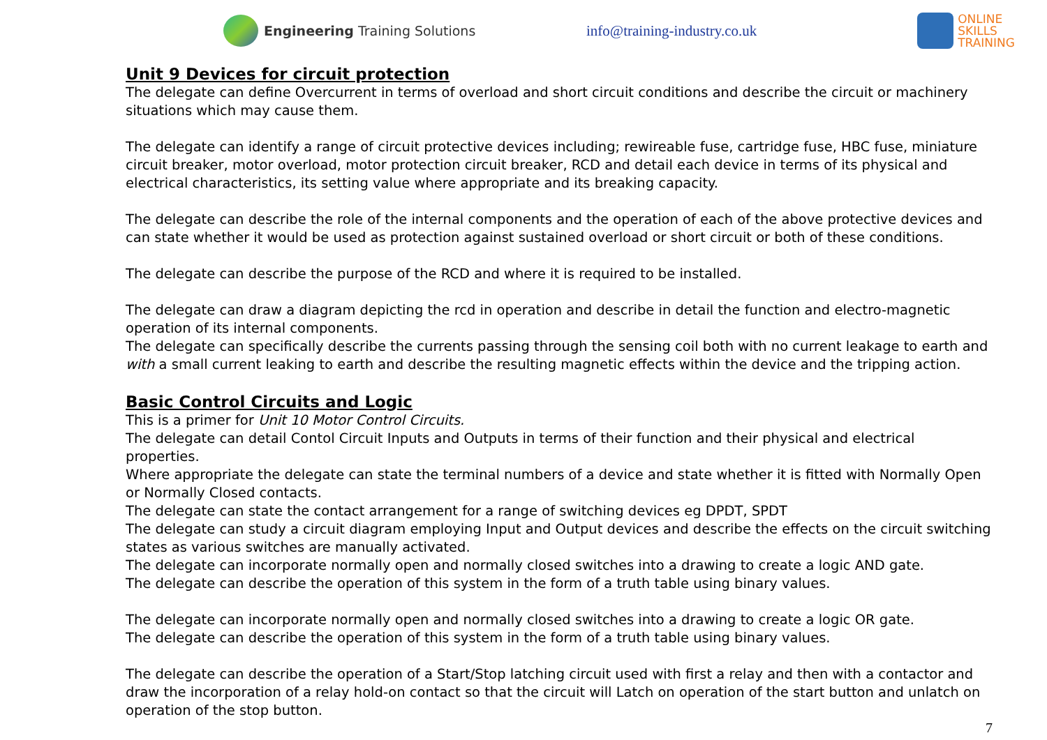Engineering Training Solutions info@training-industry.co.uk
ONLINE
SKILLS
TRAINING
Unit 9 Devices for circuit protection
The delegate can define Overcurrent in terms of overload and short circuit conditions and describe the circuit or machinery situations which may cause them.
The delegate can identify a range of circuit protective devices including; rewireable fuse, cartridge fuse, HBC fuse, miniature circuit breaker, motor overload, motor protection circuit breaker, RCD and detail each device in terms of its physical and electrical characteristics, its setting value where appropriate and its breaking capacity.
The delegate can describe the role of the internal components and the operation of each of the above protective devices and can state whether it would be used as protection against sustained overload or short circuit or both of these conditions.
The delegate can describe the purpose of the RCD and where it is required to be installed.
The delegate can draw a diagram depicting the rcd in operation and describe in detail the function and electro-magnetic operation of its internal components.
The delegate can specifically describe the currents passing through the sensing coil both with no current leakage to earth and with a small current leaking to earth and describe the resulting magnetic effects within the device and the tripping action.
Basic Control Circuits and Logic
This is a primer for Unit 10 Motor Control Circuits.
The delegate can detail Contol Circuit Inputs and Outputs in terms of their function and their physical and electrical properties.
Where appropriate the delegate can state the terminal numbers of a device and state whether it is fitted with Normally Open or Normally Closed contacts.
The delegate can state the contact arrangement for a range of switching devices eg DPDT, SPDT
The delegate can study a circuit diagram employing Input and Output devices and describe the effects on the circuit switching states as various switches are manually activated.
The delegate can incorporate normally open and normally closed switches into a drawing to create a logic AND gate.
The delegate can describe the operation of this system in the form of a truth table using binary values.
The delegate can incorporate normally open and normally closed switches into a drawing to create a logic OR gate.
The delegate can describe the operation of this system in the form of a truth table using binary values.
The delegate can describe the operation of a Start/Stop latching circuit used with first a relay and then with a contactor and draw the incorporation of a relay hold-on contact so that the circuit will Latch on operation of the start button and unlatch on operation of the stop button.
7